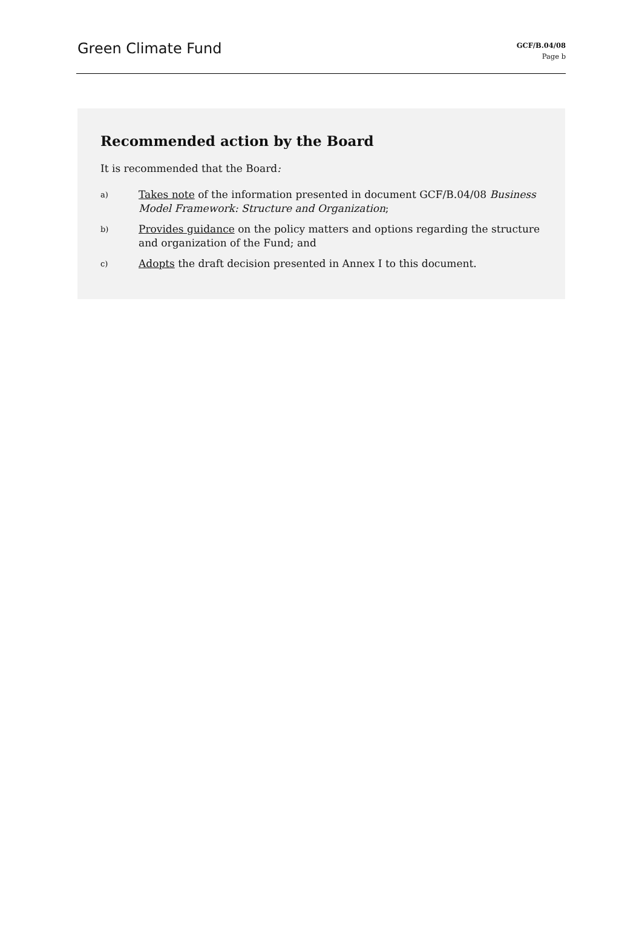Green Climate Fund
GCF/B.04/08
Page b
Recommended action by the Board
It is recommended that the Board:
a)
Takes note of the information presented in document GCF/B.04/08 Business Model Framework: Structure and Organization;
b)
Provides guidance on the policy matters and options regarding the structure and organization of the Fund; and
c)
Adopts the draft decision presented in Annex I to this document.